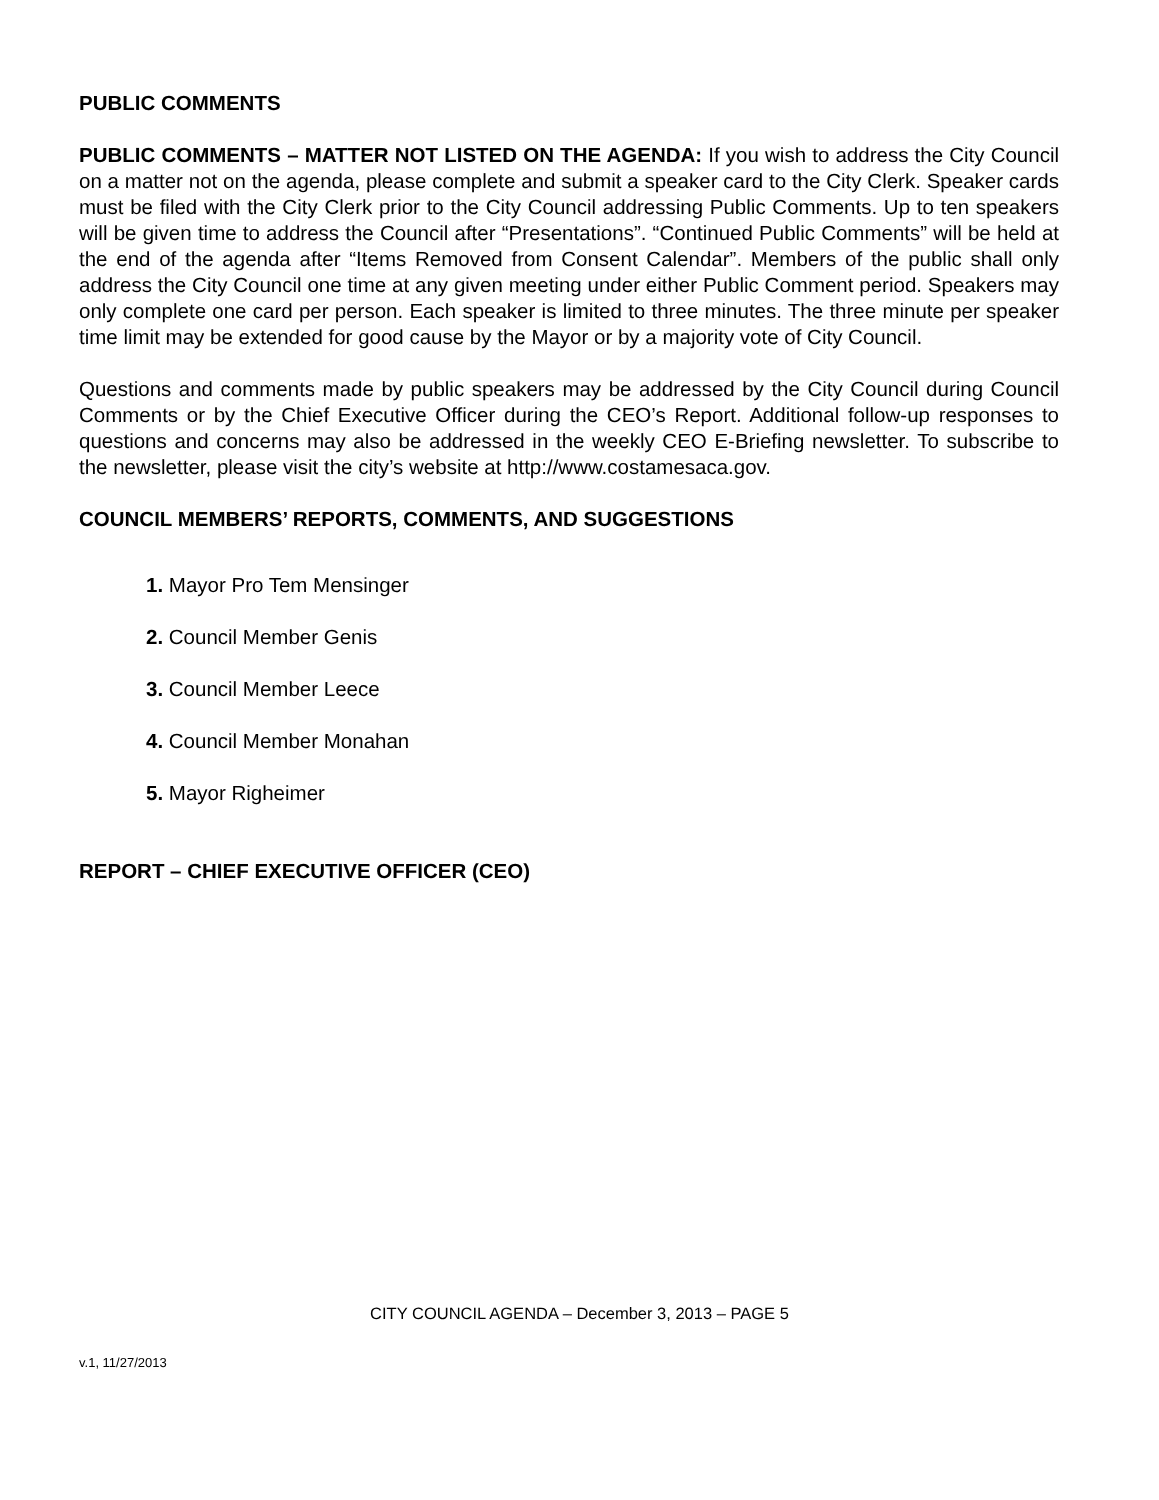PUBLIC COMMENTS
PUBLIC COMMENTS – MATTER NOT LISTED ON THE AGENDA: If you wish to address the City Council on a matter not on the agenda, please complete and submit a speaker card to the City Clerk. Speaker cards must be filed with the City Clerk prior to the City Council addressing Public Comments. Up to ten speakers will be given time to address the Council after “Presentations”. “Continued Public Comments” will be held at the end of the agenda after “Items Removed from Consent Calendar”. Members of the public shall only address the City Council one time at any given meeting under either Public Comment period. Speakers may only complete one card per person. Each speaker is limited to three minutes. The three minute per speaker time limit may be extended for good cause by the Mayor or by a majority vote of City Council.
Questions and comments made by public speakers may be addressed by the City Council during Council Comments or by the Chief Executive Officer during the CEO’s Report. Additional follow-up responses to questions and concerns may also be addressed in the weekly CEO E-Briefing newsletter. To subscribe to the newsletter, please visit the city’s website at http://www.costamesaca.gov.
COUNCIL MEMBERS’ REPORTS, COMMENTS, AND SUGGESTIONS
1. Mayor Pro Tem Mensinger
2. Council Member Genis
3. Council Member Leece
4. Council Member Monahan
5. Mayor Righeimer
REPORT – CHIEF EXECUTIVE OFFICER (CEO)
CITY COUNCIL AGENDA – December 3, 2013 – PAGE 5
v.1, 11/27/2013